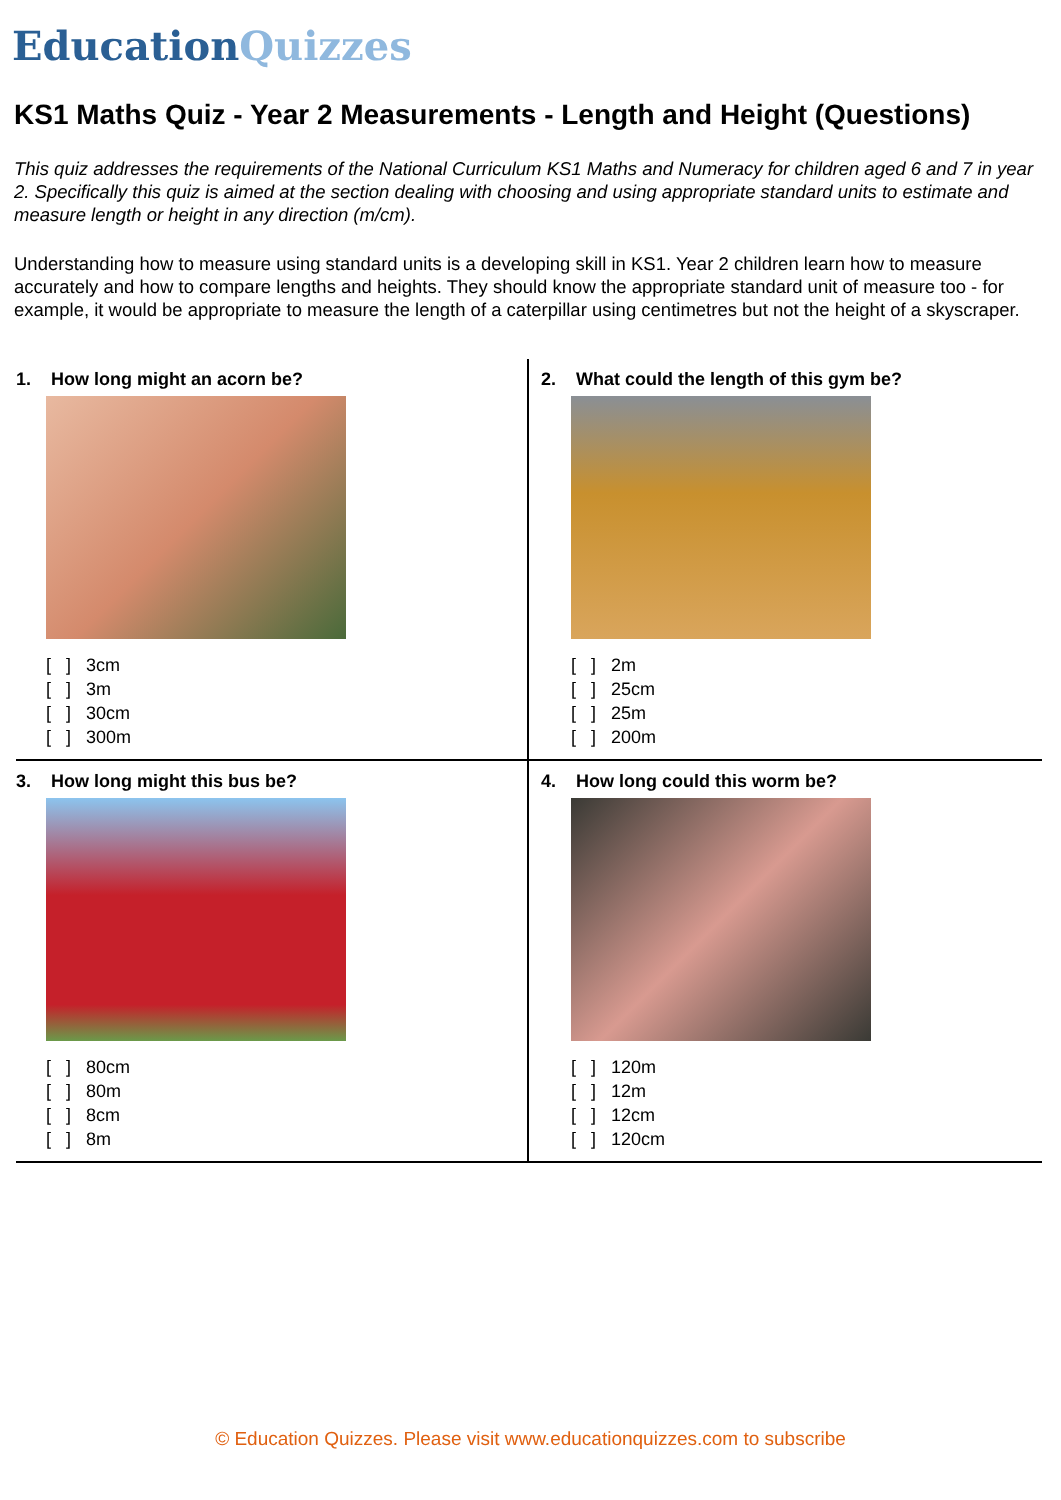EducationQuizzes
KS1 Maths Quiz - Year 2 Measurements - Length and Height (Questions)
This quiz addresses the requirements of the National Curriculum KS1 Maths and Numeracy for children aged 6 and 7 in year 2. Specifically this quiz is aimed at the section dealing with choosing and using appropriate standard units to estimate and measure length or height in any direction (m/cm).
Understanding how to measure using standard units is a developing skill in KS1. Year 2 children learn how to measure accurately and how to compare lengths and heights. They should know the appropriate standard unit of measure too - for example, it would be appropriate to measure the length of a caterpillar using centimetres but not the height of a skyscraper.
1. How long might an acorn be?
[ ] 3cm
[ ] 3m
[ ] 30cm
[ ] 300m
2. What could the length of this gym be?
[ ] 2m
[ ] 25cm
[ ] 25m
[ ] 200m
3. How long might this bus be?
[ ] 80cm
[ ] 80m
[ ] 8cm
[ ] 8m
4. How long could this worm be?
[ ] 120m
[ ] 12m
[ ] 12cm
[ ] 120cm
© Education Quizzes. Please visit www.educationquizzes.com to subscribe